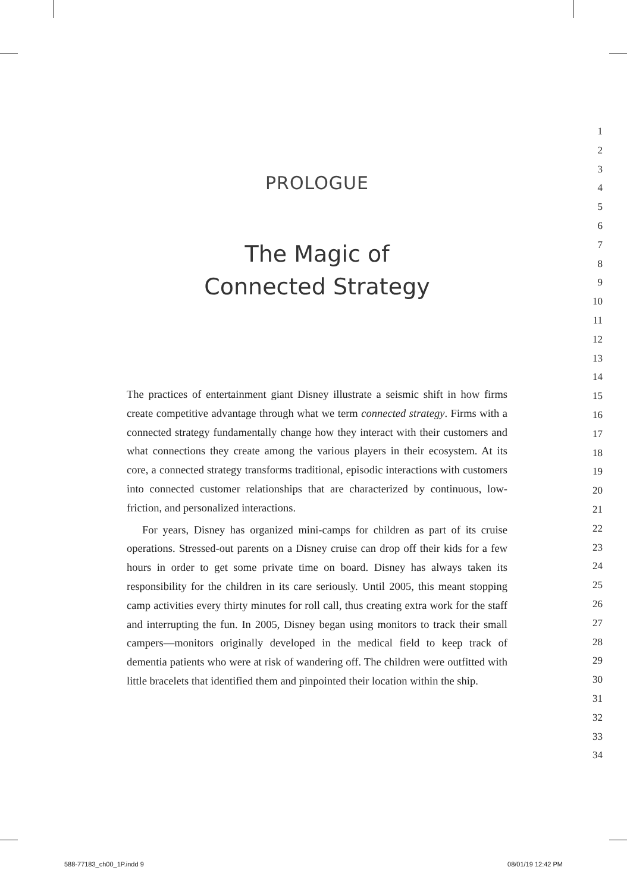PROLOGUE
The Magic of
Connected Strategy
The practices of entertainment giant Disney illustrate a seismic shift in how firms create competitive advantage through what we term connected strategy. Firms with a connected strategy fundamentally change how they interact with their customers and what connections they create among the various players in their ecosystem. At its core, a connected strategy transforms traditional, episodic interactions with customers into connected customer relationships that are characterized by continuous, low-friction, and personalized interactions.
For years, Disney has organized mini-camps for children as part of its cruise operations. Stressed-out parents on a Disney cruise can drop off their kids for a few hours in order to get some private time on board. Disney has always taken its responsibility for the children in its care seriously. Until 2005, this meant stopping camp activities every thirty minutes for roll call, thus creating extra work for the staff and interrupting the fun. In 2005, Disney began using monitors to track their small campers—monitors originally developed in the medical field to keep track of dementia patients who were at risk of wandering off. The children were outfitted with little bracelets that identified them and pinpointed their location within the ship.
1
2
3
4
5
6
7
8
9
10
11
12
13
14
15
16
17
18
19
20
21
22
23
24
25
26
27
28
29
30
31
32
33
34
588-77183_ch00_1P.indd 9 08/01/19 12:42 PM